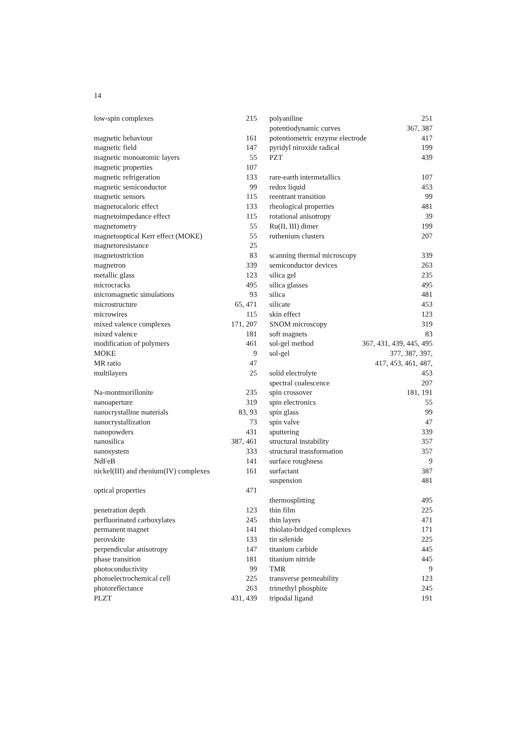14
low-spin complexes 215
magnetic behaviour 161
magnetic field 147
magnetic monoatomic layers 55
magnetic properties 107
magnetic refrigeration 133
magnetic semiconductor 99
magnetic sensors 115
magnetocaloric effect 133
magnetoimpedance effect 115
magnetometry 55
magnetooptical Kerr effect (MOKE) 55
magnetoresistance 25
magnetostriction 83
magnetron 339
metallic glass 123
microcracks 495
micromagnetic simulations 93
microstructure 65, 471
microwires 115
mixed valence complexes 171, 207
mixed valence 181
modification of polymers 461
MOKE 9
MR ratio 47
multilayers 25
Na-montmorillonite 235
nanoaperture 319
nanocrystalline materials 83, 93
nanocrystallization 73
nanopowders 431
nanosilica 387, 461
nanosystem 333
NdFeB 141
nickel(III) and rhenium(IV) complexes 161
optical properties 471
penetration depth 123
perfluorinated carboxylates 245
permanent magnet 141
perovskite 133
perpendicular anisotropy 147
phase transition 181
photoconductivity 99
photoelectrochemical cell 225
photoreflectance 263
PLZT 431, 439
polyaniline 251
potentiodynamic curves 367, 387
potentiometric enzyme electrode 417
pyridyl niroxide radical 199
PZT 439
rare-earth intermetallics 107
redox liquid 453
reentrant transition 99
rheological properties 481
rotational anisotropy 39
Ru(II, III) dimer 199
ruthenium clusters 207
scanning thermal microscopy 339
semiconductor devices 263
silica gel 235
silica glasses 495
silica 481
silicate 453
skin effect 123
SNOM microscopy 319
soft magnets 83
sol-gel method 367, 431, 439, 445, 495
sol-gel 377, 387, 397,
417, 453, 461, 487,
solid electrolyte 453
spectral coalescence 207
spin crossover 181, 191
spin electronics 55
spin glass 99
spin valve 47
sputtering 339
structural instability 357
structural transformation 357
surface roughness 9
surfactant 387
suspension 481
thermosplitting 495
thin film 225
thin layers 471
thiolato-bridged complexes 171
tin selenide 225
titanium carbide 445
titanium nitride 445
TMR 9
transverse permeability 123
trimethyl phosphite 245
tripodal ligand 191